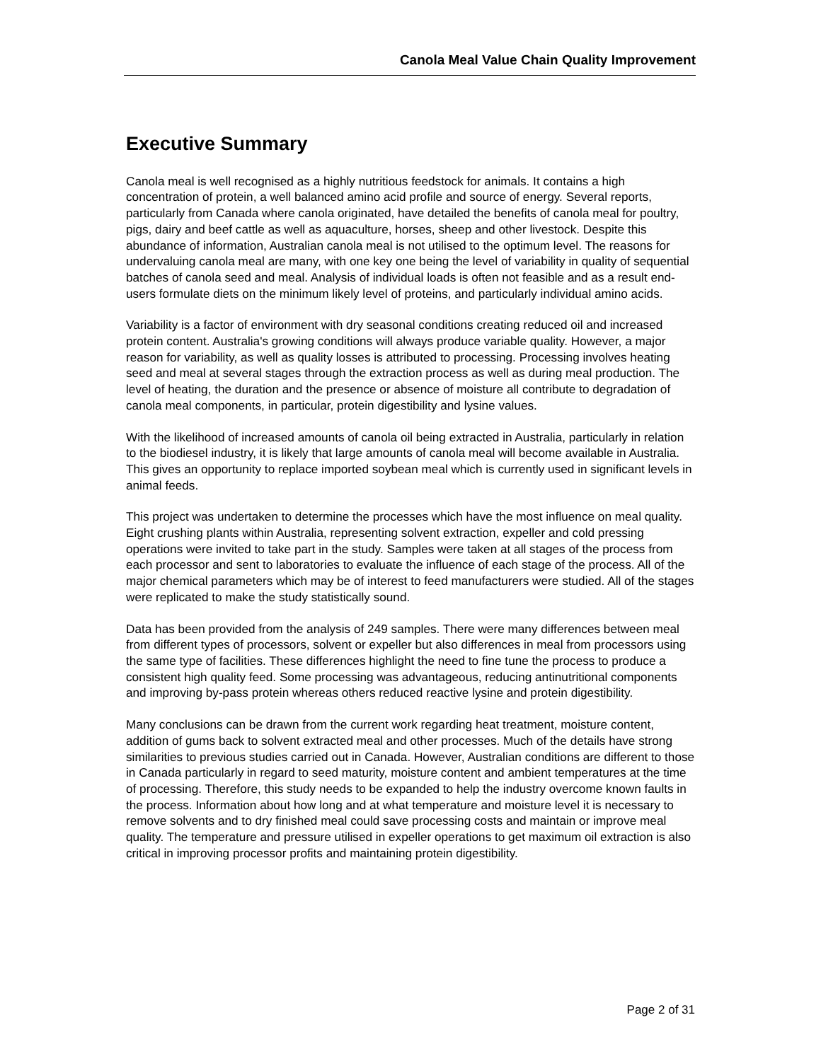Canola Meal Value Chain Quality Improvement
Executive Summary
Canola meal is well recognised as a highly nutritious feedstock for animals. It contains a high concentration of protein, a well balanced amino acid profile and source of energy. Several reports, particularly from Canada where canola originated, have detailed the benefits of canola meal for poultry, pigs, dairy and beef cattle as well as aquaculture, horses, sheep and other livestock. Despite this abundance of information, Australian canola meal is not utilised to the optimum level. The reasons for undervaluing canola meal are many, with one key one being the level of variability in quality of sequential batches of canola seed and meal. Analysis of individual loads is often not feasible and as a result end-users formulate diets on the minimum likely level of proteins, and particularly individual amino acids.
Variability is a factor of environment with dry seasonal conditions creating reduced oil and increased protein content. Australia's growing conditions will always produce variable quality. However, a major reason for variability, as well as quality losses is attributed to processing. Processing involves heating seed and meal at several stages through the extraction process as well as during meal production. The level of heating, the duration and the presence or absence of moisture all contribute to degradation of canola meal components, in particular, protein digestibility and lysine values.
With the likelihood of increased amounts of canola oil being extracted in Australia, particularly in relation to the biodiesel industry, it is likely that large amounts of canola meal will become available in Australia. This gives an opportunity to replace imported soybean meal which is currently used in significant levels in animal feeds.
This project was undertaken to determine the processes which have the most influence on meal quality. Eight crushing plants within Australia, representing solvent extraction, expeller and cold pressing operations were invited to take part in the study. Samples were taken at all stages of the process from each processor and sent to laboratories to evaluate the influence of each stage of the process. All of the major chemical parameters which may be of interest to feed manufacturers were studied. All of the stages were replicated to make the study statistically sound.
Data has been provided from the analysis of 249 samples. There were many differences between meal from different types of processors, solvent or expeller but also differences in meal from processors using the same type of facilities. These differences highlight the need to fine tune the process to produce a consistent high quality feed. Some processing was advantageous, reducing antinutritional components and improving by-pass protein whereas others reduced reactive lysine and protein digestibility.
Many conclusions can be drawn from the current work regarding heat treatment, moisture content, addition of gums back to solvent extracted meal and other processes. Much of the details have strong similarities to previous studies carried out in Canada. However, Australian conditions are different to those in Canada particularly in regard to seed maturity, moisture content and ambient temperatures at the time of processing. Therefore, this study needs to be expanded to help the industry overcome known faults in the process. Information about how long and at what temperature and moisture level it is necessary to remove solvents and to dry finished meal could save processing costs and maintain or improve meal quality. The temperature and pressure utilised in expeller operations to get maximum oil extraction is also critical in improving processor profits and maintaining protein digestibility.
Page 2 of 31